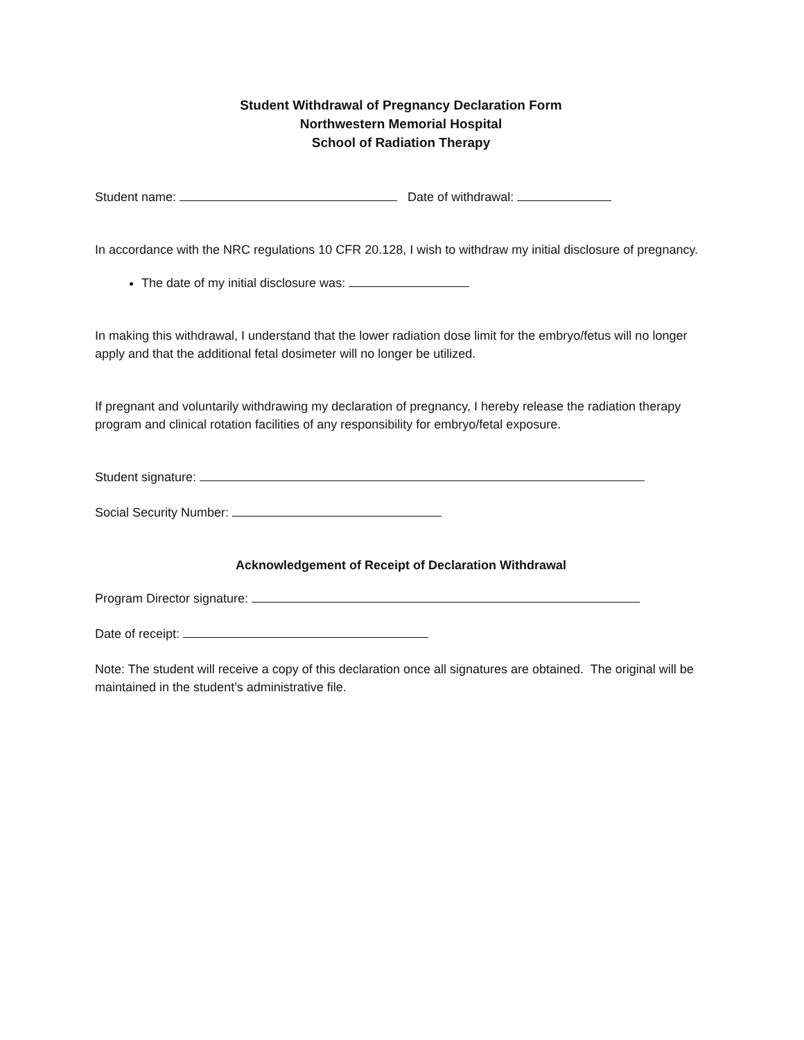Student Withdrawal of Pregnancy Declaration Form
Northwestern Memorial Hospital
School of Radiation Therapy
Student name: Date of withdrawal:
In accordance with the NRC regulations 10 CFR 20.128, I wish to withdraw my initial disclosure of pregnancy.
The date of my initial disclosure was:
In making this withdrawal, I understand that the lower radiation dose limit for the embryo/fetus will no longer apply and that the additional fetal dosimeter will no longer be utilized.
If pregnant and voluntarily withdrawing my declaration of pregnancy, I hereby release the radiation therapy program and clinical rotation facilities of any responsibility for embryo/fetal exposure.
Student signature:
Social Security Number:
Acknowledgement of Receipt of Declaration Withdrawal
Program Director signature:
Date of receipt:
Note: The student will receive a copy of this declaration once all signatures are obtained. The original will be maintained in the student’s administrative file.